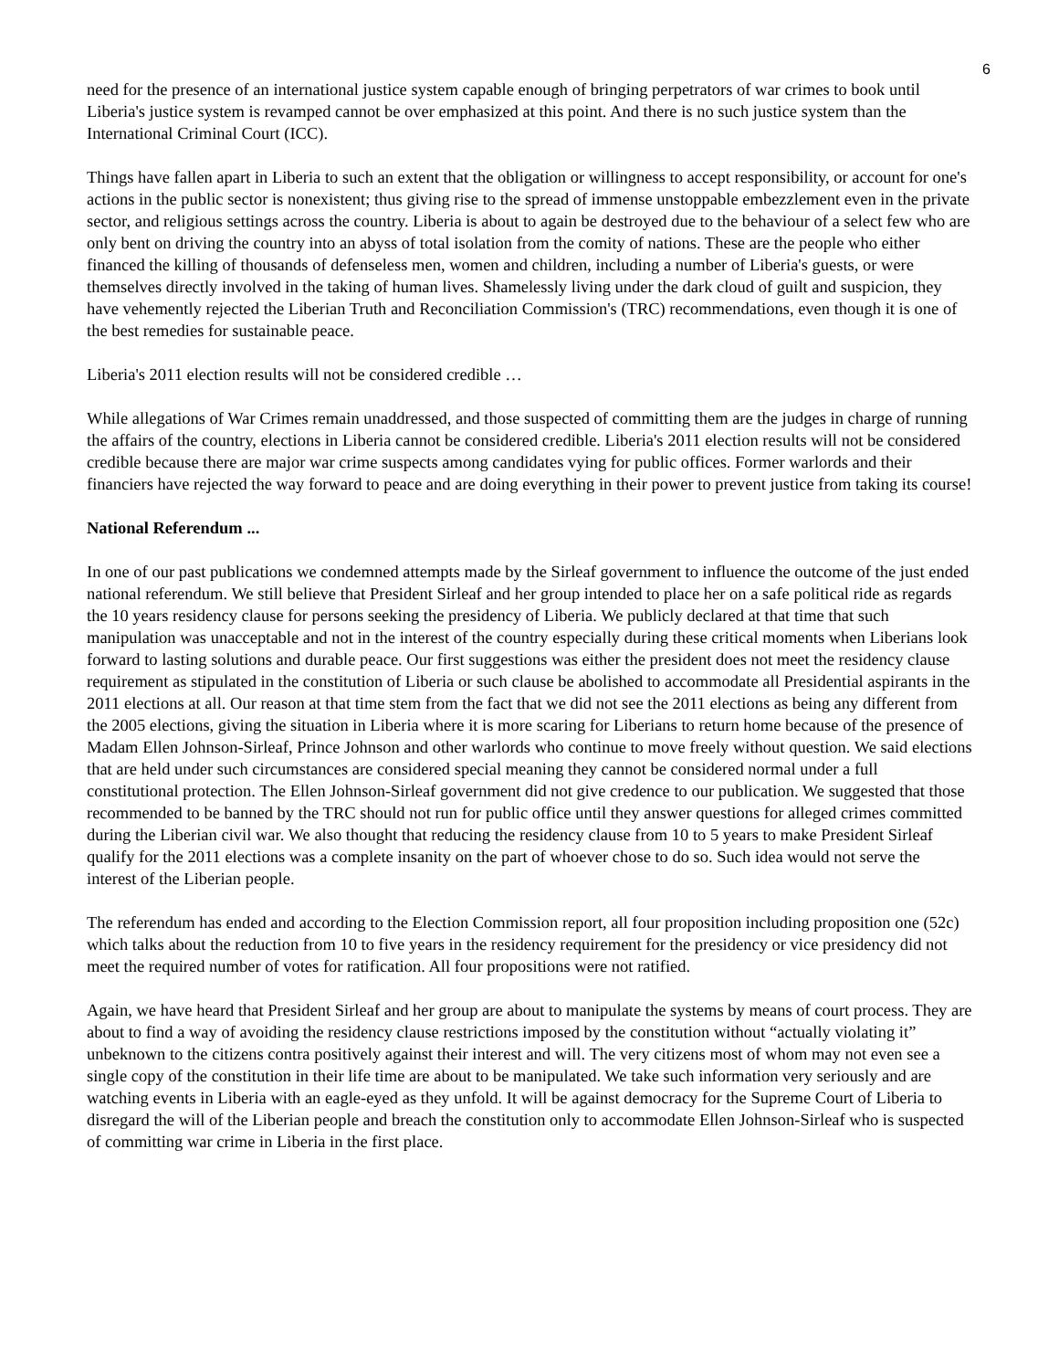6
need for the presence of an international justice system capable enough of bringing perpetrators of war crimes to book until Liberia's justice system is revamped cannot be over emphasized at this point. And there is no such justice system than the International Criminal Court (ICC).
Things have fallen apart in Liberia to such an extent that the obligation or willingness to accept responsibility, or account for one's actions in the public sector is nonexistent; thus giving rise to the spread of immense unstoppable embezzlement even in the private sector, and religious settings across the country. Liberia is about to again be destroyed due to the behaviour of a select few who are only bent on driving the country into an abyss of total isolation from the comity of nations. These are the people who either financed the killing of thousands of defenseless men, women and children, including a number of Liberia's guests, or were themselves directly involved in the taking of human lives. Shamelessly living under the dark cloud of guilt and suspicion, they have vehemently rejected the Liberian Truth and Reconciliation Commission's (TRC) recommendations, even though it is one of the best remedies for sustainable peace.
Liberia's 2011 election results will not be considered credible …
While allegations of War Crimes remain unaddressed, and those suspected of committing them are the judges in charge of running the affairs of the country, elections in Liberia cannot be considered credible. Liberia's 2011 election results will not be considered credible because there are major war crime suspects among candidates vying for public offices. Former warlords and their financiers have rejected the way forward to peace and are doing everything in their power to prevent justice from taking its course!
National Referendum ...
In one of our past publications we condemned attempts made by the Sirleaf government to influence the outcome of the just ended national referendum. We still believe that President Sirleaf and her group intended to place her on a safe political ride as regards the 10 years residency clause for persons seeking the presidency of Liberia. We publicly declared at that time that such manipulation was unacceptable and not in the interest of the country especially during these critical moments when Liberians look forward to lasting solutions and durable peace. Our first suggestions was either the president does not meet the residency clause requirement as stipulated in the constitution of Liberia or such clause be abolished to accommodate all Presidential aspirants in the 2011 elections at all. Our reason at that time stem from the fact that we did not see the 2011 elections as being any different from the 2005 elections, giving the situation in Liberia where it is more scaring for Liberians to return home because of the presence of Madam Ellen Johnson-Sirleaf, Prince Johnson and other warlords who continue to move freely without question. We said elections that are held under such circumstances are considered special meaning they cannot be considered normal under a full constitutional protection. The Ellen Johnson-Sirleaf government did not give credence to our publication. We suggested that those recommended to be banned by the TRC should not run for public office until they answer questions for alleged crimes committed during the Liberian civil war. We also thought that reducing the residency clause from 10 to 5 years to make President Sirleaf qualify for the 2011 elections was a complete insanity on the part of whoever chose to do so. Such idea would not serve the interest of the Liberian people.
The referendum has ended and according to the Election Commission report, all four proposition including proposition one (52c) which talks about the reduction from 10 to five years in the residency requirement for the presidency or vice presidency did not meet the required number of votes for ratification. All four propositions were not ratified.
Again, we have heard that President Sirleaf and her group are about to manipulate the systems by means of court process. They are about to find a way of avoiding the residency clause restrictions imposed by the constitution without “actually violating it” unbeknown to the citizens contra positively against their interest and will. The very citizens most of whom may not even see a single copy of the constitution in their life time are about to be manipulated. We take such information very seriously and are watching events in Liberia with an eagle-eyed as they unfold. It will be against democracy for the Supreme Court of Liberia to disregard the will of the Liberian people and breach the constitution only to accommodate Ellen Johnson-Sirleaf who is suspected of committing war crime in Liberia in the first place.